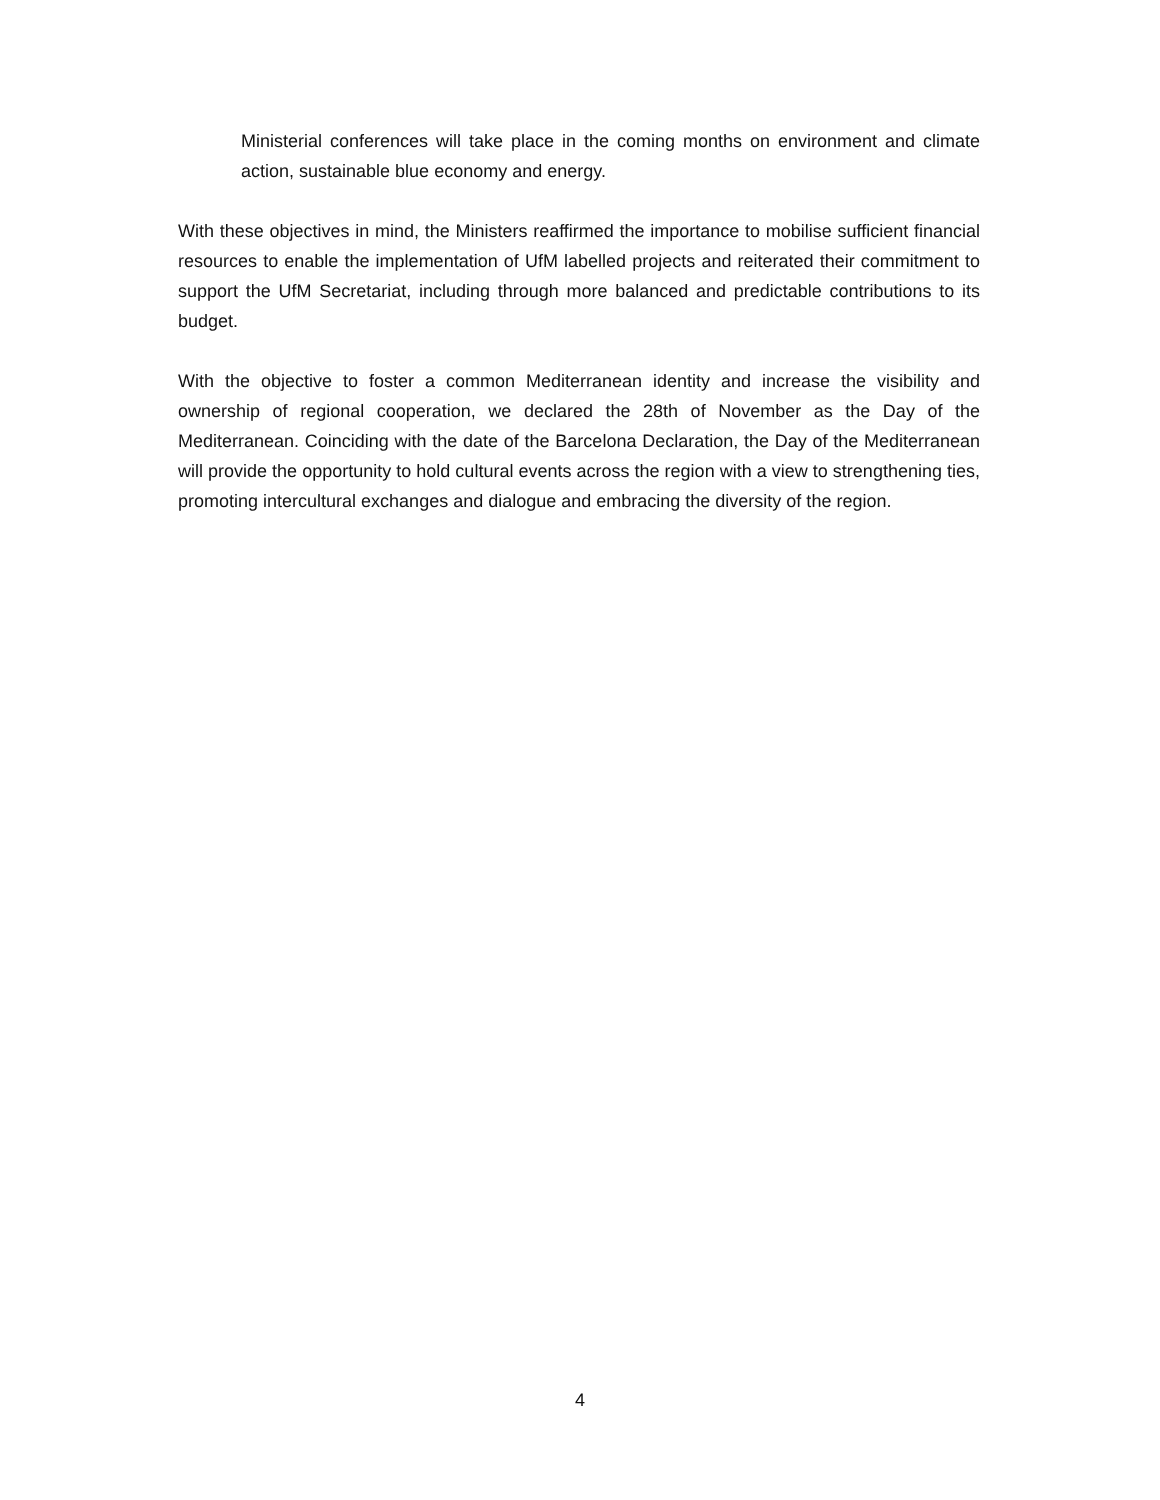Ministerial conferences will take place in the coming months on environment and climate action, sustainable blue economy and energy.
With these objectives in mind, the Ministers reaffirmed the importance to mobilise sufficient financial resources to enable the implementation of UfM labelled projects and reiterated their commitment to support the UfM Secretariat, including through more balanced and predictable contributions to its budget.
With the objective to foster a common Mediterranean identity and increase the visibility and ownership of regional cooperation, we declared the 28th of November as the Day of the Mediterranean. Coinciding with the date of the Barcelona Declaration, the Day of the Mediterranean will provide the opportunity to hold cultural events across the region with a view to strengthening ties, promoting intercultural exchanges and dialogue and embracing the diversity of the region.
4